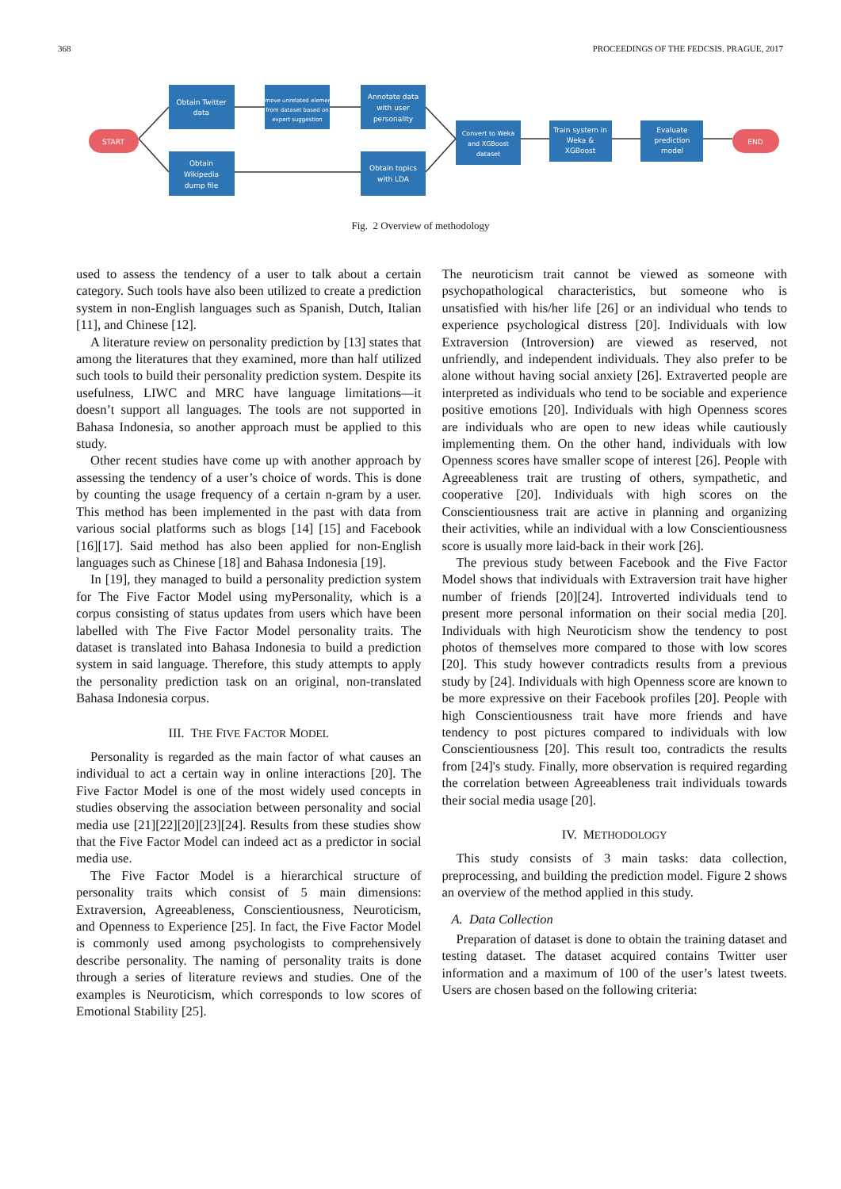368 PROCEEDINGS OF THE FEDCSIS. PRAGUE, 2017
START
END
Obtain Twitter
data
Remove unrelated elements
from dataset based on
expert suggestion
Annotate data
with user
personality
Obtain
Wikipedia
dump file
Obtain topics
with LDA
Convert to Weka
and XGBoost
dataset
Train system in
Weka &
XGBoost
Evaluate
prediction
model
Fig. 2 Overview of methodology
used to assess the tendency of a user to talk about a certain category. Such tools have also been utilized to create a prediction system in non-English languages such as Spanish, Dutch, Italian [11], and Chinese [12].
A literature review on personality prediction by [13] states that among the literatures that they examined, more than half utilized such tools to build their personality prediction system. Despite its usefulness, LIWC and MRC have language limitations—it doesn’t support all languages. The tools are not supported in Bahasa Indonesia, so another approach must be applied to this study.
Other recent studies have come up with another approach by assessing the tendency of a user’s choice of words. This is done by counting the usage frequency of a certain n-gram by a user. This method has been implemented in the past with data from various social platforms such as blogs [14] [15] and Facebook [16][17]. Said method has also been applied for non-English languages such as Chinese [18] and Bahasa Indonesia [19].
In [19], they managed to build a personality prediction system for The Five Factor Model using myPersonality, which is a corpus consisting of status updates from users which have been labelled with The Five Factor Model personality traits. The dataset is translated into Bahasa Indonesia to build a prediction system in said language. Therefore, this study attempts to apply the personality prediction task on an original, non-translated Bahasa Indonesia corpus.
III. THE FIVE FACTOR MODEL
Personality is regarded as the main factor of what causes an individual to act a certain way in online interactions [20]. The Five Factor Model is one of the most widely used concepts in studies observing the association between personality and social media use [21][22][20][23][24]. Results from these studies show that the Five Factor Model can indeed act as a predictor in social media use.
The Five Factor Model is a hierarchical structure of personality traits which consist of 5 main dimensions: Extraversion, Agreeableness, Conscientiousness, Neuroticism, and Openness to Experience [25]. In fact, the Five Factor Model is commonly used among psychologists to comprehensively describe personality. The naming of personality traits is done through a series of literature reviews and studies. One of the examples is Neuroticism, which corresponds to low scores of Emotional Stability [25].
The neuroticism trait cannot be viewed as someone with psychopathological characteristics, but someone who is unsatisfied with his/her life [26] or an individual who tends to experience psychological distress [20]. Individuals with low Extraversion (Introversion) are viewed as reserved, not unfriendly, and independent individuals. They also prefer to be alone without having social anxiety [26]. Extraverted people are interpreted as individuals who tend to be sociable and experience positive emotions [20]. Individuals with high Openness scores are individuals who are open to new ideas while cautiously implementing them. On the other hand, individuals with low Openness scores have smaller scope of interest [26]. People with Agreeableness trait are trusting of others, sympathetic, and cooperative [20]. Individuals with high scores on the Conscientiousness trait are active in planning and organizing their activities, while an individual with a low Conscientiousness score is usually more laid-back in their work [26].
The previous study between Facebook and the Five Factor Model shows that individuals with Extraversion trait have higher number of friends [20][24]. Introverted individuals tend to present more personal information on their social media [20]. Individuals with high Neuroticism show the tendency to post photos of themselves more compared to those with low scores [20]. This study however contradicts results from a previous study by [24]. Individuals with high Openness score are known to be more expressive on their Facebook profiles [20]. People with high Conscientiousness trait have more friends and have tendency to post pictures compared to individuals with low Conscientiousness [20]. This result too, contradicts the results from [24]'s study. Finally, more observation is required regarding the correlation between Agreeableness trait individuals towards their social media usage [20].
IV. METHODOLOGY
This study consists of 3 main tasks: data collection, preprocessing, and building the prediction model. Figure 2 shows an overview of the method applied in this study.
A. Data Collection
Preparation of dataset is done to obtain the training dataset and testing dataset. The dataset acquired contains Twitter user information and a maximum of 100 of the user’s latest tweets. Users are chosen based on the following criteria: